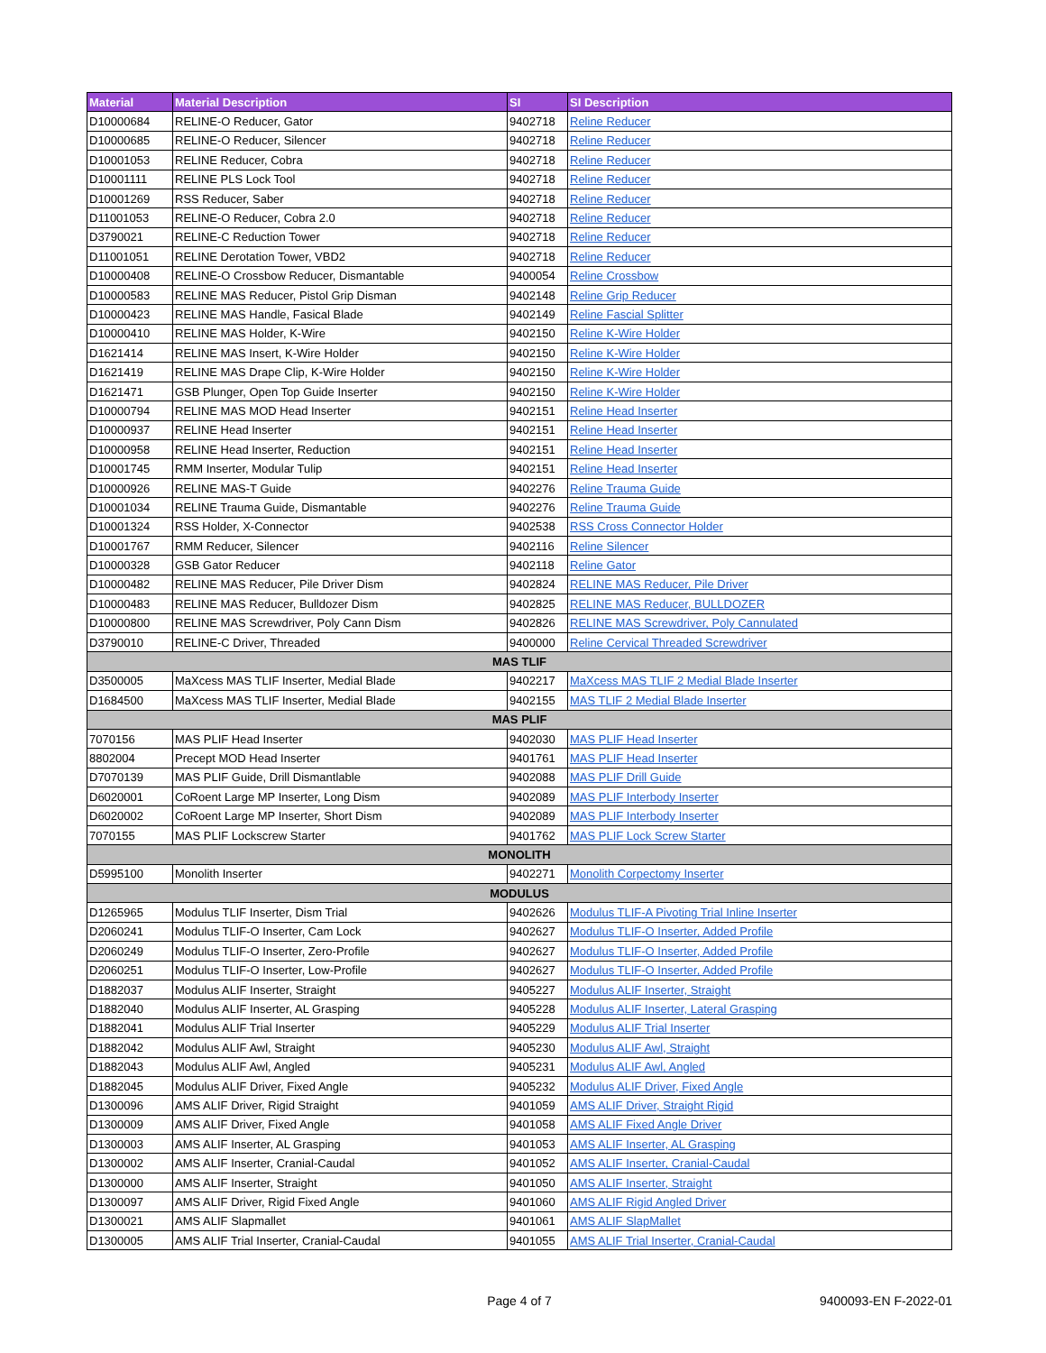| Material | Material Description | SI | SI Description |
| --- | --- | --- | --- |
| D10000684 | RELINE-O Reducer, Gator | 9402718 | Reline Reducer |
| D10000685 | RELINE-O Reducer, Silencer | 9402718 | Reline Reducer |
| D10001053 | RELINE Reducer, Cobra | 9402718 | Reline Reducer |
| D10001111 | RELINE PLS Lock Tool | 9402718 | Reline Reducer |
| D10001269 | RSS Reducer, Saber | 9402718 | Reline Reducer |
| D11001053 | RELINE-O Reducer, Cobra 2.0 | 9402718 | Reline Reducer |
| D3790021 | RELINE-C Reduction Tower | 9402718 | Reline Reducer |
| D11001051 | RELINE Derotation Tower, VBD2 | 9402718 | Reline Reducer |
| D10000408 | RELINE-O Crossbow Reducer, Dismantable | 9400054 | Reline Crossbow |
| D10000583 | RELINE MAS Reducer, Pistol Grip Disman | 9402148 | Reline Grip Reducer |
| D10000423 | RELINE MAS Handle, Fasical Blade | 9402149 | Reline Fascial Splitter |
| D10000410 | RELINE MAS Holder, K-Wire | 9402150 | Reline K-Wire Holder |
| D1621414 | RELINE MAS Insert, K-Wire Holder | 9402150 | Reline K-Wire Holder |
| D1621419 | RELINE MAS Drape Clip, K-Wire Holder | 9402150 | Reline K-Wire Holder |
| D1621471 | GSB Plunger, Open Top Guide Inserter | 9402150 | Reline K-Wire Holder |
| D10000794 | RELINE MAS MOD Head Inserter | 9402151 | Reline Head Inserter |
| D10000937 | RELINE Head Inserter | 9402151 | Reline Head Inserter |
| D10000958 | RELINE Head Inserter, Reduction | 9402151 | Reline Head Inserter |
| D10001745 | RMM Inserter, Modular Tulip | 9402151 | Reline Head Inserter |
| D10000926 | RELINE MAS-T Guide | 9402276 | Reline Trauma Guide |
| D10001034 | RELINE Trauma Guide, Dismantable | 9402276 | Reline Trauma Guide |
| D10001324 | RSS Holder, X-Connector | 9402538 | RSS Cross Connector Holder |
| D10001767 | RMM Reducer, Silencer | 9402116 | Reline Silencer |
| D10000328 | GSB Gator Reducer | 9402118 | Reline Gator |
| D10000482 | RELINE MAS Reducer, Pile Driver Dism | 9402824 | RELINE MAS Reducer, Pile Driver |
| D10000483 | RELINE MAS Reducer, Bulldozer Dism | 9402825 | RELINE MAS Reducer, BULLDOZER |
| D10000800 | RELINE MAS Screwdriver, Poly Cann Dism | 9402826 | RELINE MAS Screwdriver, Poly Cannulated |
| D3790010 | RELINE-C Driver, Threaded | 9400000 | Reline Cervical Threaded Screwdriver |
| MAS TLIF | | | |
| D3500005 | MaXcess MAS TLIF Inserter, Medial Blade | 9402217 | MaXcess MAS TLIF 2 Medial Blade Inserter |
| D1684500 | MaXcess MAS TLIF Inserter, Medial Blade | 9402155 | MAS TLIF 2 Medial Blade Inserter |
| MAS PLIF | | | |
| 7070156 | MAS PLIF Head Inserter | 9402030 | MAS PLIF Head Inserter |
| 8802004 | Precept MOD Head Inserter | 9401761 | MAS PLIF Head Inserter |
| D7070139 | MAS PLIF Guide, Drill Dismantlable | 9402088 | MAS PLIF Drill Guide |
| D6020001 | CoRoent Large MP Inserter, Long Dism | 9402089 | MAS PLIF Interbody Inserter |
| D6020002 | CoRoent Large MP Inserter, Short Dism | 9402089 | MAS PLIF Interbody Inserter |
| 7070155 | MAS PLIF Lockscrew Starter | 9401762 | MAS PLIF Lock Screw Starter |
| MONOLITH | | | |
| D5995100 | Monolith Inserter | 9402271 | Monolith Corpectomy Inserter |
| MODULUS | | | |
| D1265965 | Modulus TLIF Inserter, Dism Trial | 9402626 | Modulus TLIF-A Pivoting Trial Inline Inserter |
| D2060241 | Modulus TLIF-O Inserter, Cam Lock | 9402627 | Modulus TLIF-O Inserter, Added Profile |
| D2060249 | Modulus TLIF-O Inserter, Zero-Profile | 9402627 | Modulus TLIF-O Inserter, Added Profile |
| D2060251 | Modulus TLIF-O Inserter, Low-Profile | 9402627 | Modulus TLIF-O Inserter, Added Profile |
| D1882037 | Modulus ALIF Inserter, Straight | 9405227 | Modulus ALIF Inserter, Straight |
| D1882040 | Modulus ALIF Inserter, AL Grasping | 9405228 | Modulus ALIF Inserter, Lateral Grasping |
| D1882041 | Modulus ALIF Trial Inserter | 9405229 | Modulus ALIF Trial Inserter |
| D1882042 | Modulus ALIF Awl, Straight | 9405230 | Modulus ALIF Awl, Straight |
| D1882043 | Modulus ALIF Awl, Angled | 9405231 | Modulus ALIF Awl, Angled |
| D1882045 | Modulus ALIF Driver, Fixed Angle | 9405232 | Modulus ALIF Driver, Fixed Angle |
| D1300096 | AMS ALIF Driver, Rigid Straight | 9401059 | AMS ALIF Driver, Straight Rigid |
| D1300009 | AMS ALIF Driver, Fixed Angle | 9401058 | AMS ALIF Fixed Angle Driver |
| D1300003 | AMS ALIF Inserter, AL Grasping | 9401053 | AMS ALIF Inserter, AL Grasping |
| D1300002 | AMS ALIF Inserter, Cranial-Caudal | 9401052 | AMS ALIF Inserter, Cranial-Caudal |
| D1300000 | AMS ALIF Inserter, Straight | 9401050 | AMS ALIF Inserter, Straight |
| D1300097 | AMS ALIF Driver, Rigid Fixed Angle | 9401060 | AMS ALIF Rigid Angled Driver |
| D1300021 | AMS ALIF Slapmallet | 9401061 | AMS ALIF SlapMallet |
| D1300005 | AMS ALIF Trial Inserter, Cranial-Caudal | 9401055 | AMS ALIF Trial Inserter, Cranial-Caudal |
Page 4 of 7 9400093-EN F-2022-01